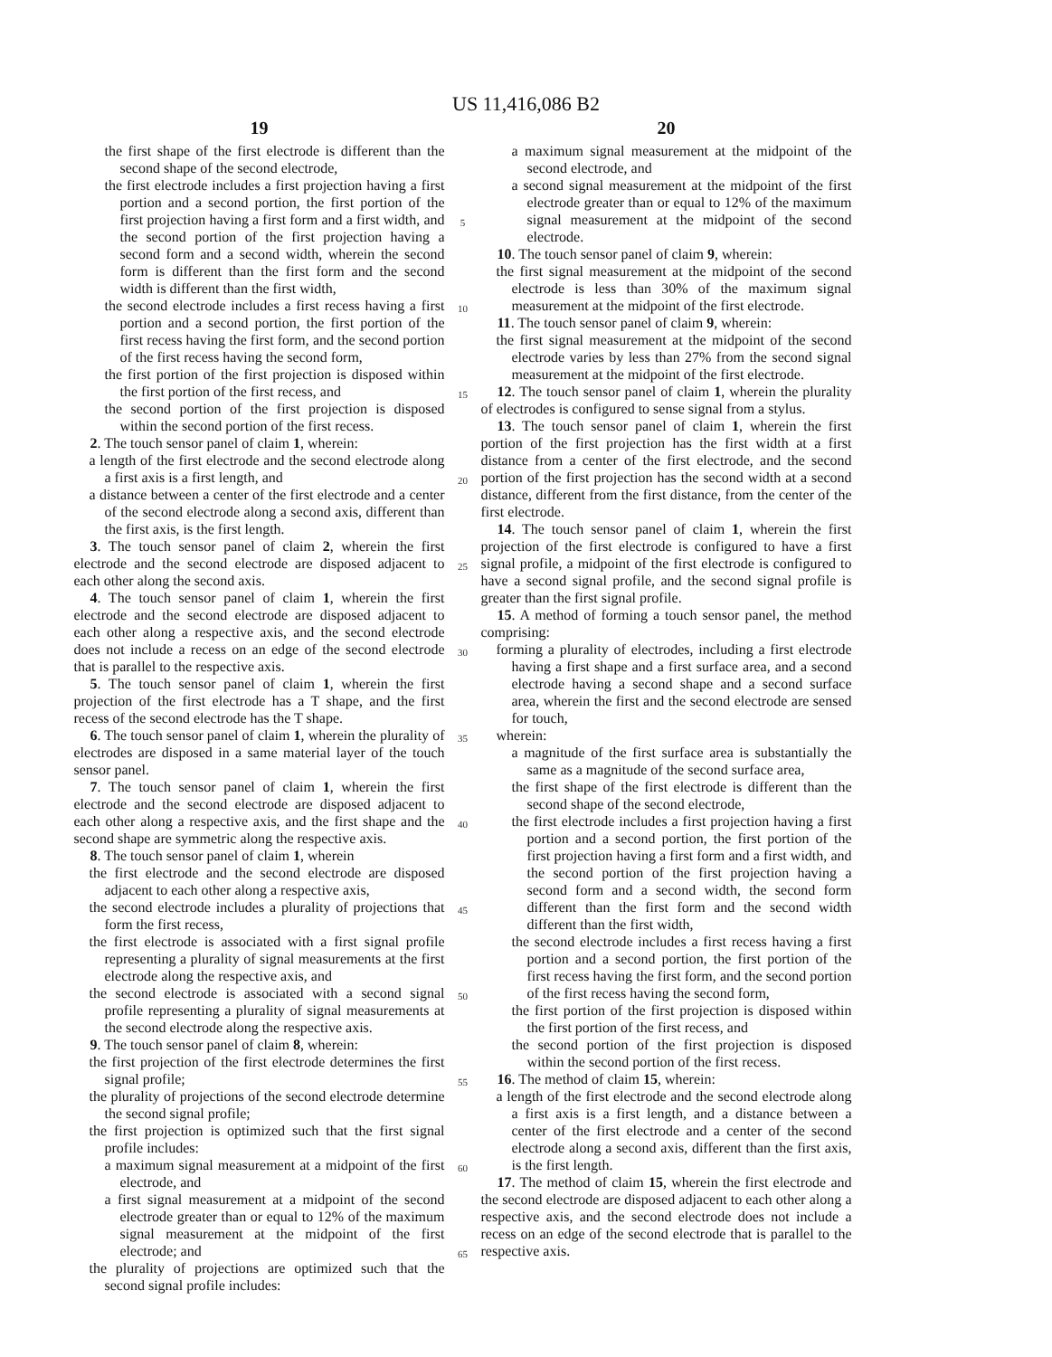US 11,416,086 B2
19
the first shape of the first electrode is different than the second shape of the second electrode,
the first electrode includes a first projection having a first portion and a second portion, the first portion of the first projection having a first form and a first width, and the second portion of the first projection having a second form and a second width, wherein the second form is different than the first form and the second width is different than the first width,
the second electrode includes a first recess having a first portion and a second portion, the first portion of the first recess having the first form, and the second portion of the first recess having the second form,
the first portion of the first projection is disposed within the first portion of the first recess, and
the second portion of the first projection is disposed within the second portion of the first recess.
2. The touch sensor panel of claim 1, wherein:
a length of the first electrode and the second electrode along a first axis is a first length, and
a distance between a center of the first electrode and a center of the second electrode along a second axis, different than the first axis, is the first length.
3. The touch sensor panel of claim 2, wherein the first electrode and the second electrode are disposed adjacent to each other along the second axis.
4. The touch sensor panel of claim 1, wherein the first electrode and the second electrode are disposed adjacent to each other along a respective axis, and the second electrode does not include a recess on an edge of the second electrode that is parallel to the respective axis.
5. The touch sensor panel of claim 1, wherein the first projection of the first electrode has a T shape, and the first recess of the second electrode has the T shape.
6. The touch sensor panel of claim 1, wherein the plurality of electrodes are disposed in a same material layer of the touch sensor panel.
7. The touch sensor panel of claim 1, wherein the first electrode and the second electrode are disposed adjacent to each other along a respective axis, and the first shape and the second shape are symmetric along the respective axis.
8. The touch sensor panel of claim 1, wherein
the first electrode and the second electrode are disposed adjacent to each other along a respective axis,
the second electrode includes a plurality of projections that form the first recess,
the first electrode is associated with a first signal profile representing a plurality of signal measurements at the first electrode along the respective axis, and
the second electrode is associated with a second signal profile representing a plurality of signal measurements at the second electrode along the respective axis.
9. The touch sensor panel of claim 8, wherein:
the first projection of the first electrode determines the first signal profile;
the plurality of projections of the second electrode determine the second signal profile;
the first projection is optimized such that the first signal profile includes:
a maximum signal measurement at a midpoint of the first electrode, and
a first signal measurement at a midpoint of the second electrode greater than or equal to 12% of the maximum signal measurement at the midpoint of the first electrode; and
the plurality of projections are optimized such that the second signal profile includes:
5
10
15
20
25
30
35
40
45
50
55
60
65
20
a maximum signal measurement at the midpoint of the second electrode, and
a second signal measurement at the midpoint of the first electrode greater than or equal to 12% of the maximum signal measurement at the midpoint of the second electrode.
10. The touch sensor panel of claim 9, wherein:
the first signal measurement at the midpoint of the second electrode is less than 30% of the maximum signal measurement at the midpoint of the first electrode.
11. The touch sensor panel of claim 9, wherein:
the first signal measurement at the midpoint of the second electrode varies by less than 27% from the second signal measurement at the midpoint of the first electrode.
12. The touch sensor panel of claim 1, wherein the plurality of electrodes is configured to sense signal from a stylus.
13. The touch sensor panel of claim 1, wherein the first portion of the first projection has the first width at a first distance from a center of the first electrode, and the second portion of the first projection has the second width at a second distance, different from the first distance, from the center of the first electrode.
14. The touch sensor panel of claim 1, wherein the first projection of the first electrode is configured to have a first signal profile, a midpoint of the first electrode is configured to have a second signal profile, and the second signal profile is greater than the first signal profile.
15. A method of forming a touch sensor panel, the method comprising:
forming a plurality of electrodes, including a first electrode having a first shape and a first surface area, and a second electrode having a second shape and a second surface area, wherein the first and the second electrode are sensed for touch,
wherein:
a magnitude of the first surface area is substantially the same as a magnitude of the second surface area,
the first shape of the first electrode is different than the second shape of the second electrode,
the first electrode includes a first projection having a first portion and a second portion, the first portion of the first projection having a first form and a first width, and the second portion of the first projection having a second form and a second width, the second form different than the first form and the second width different than the first width,
the second electrode includes a first recess having a first portion and a second portion, the first portion of the first recess having the first form, and the second portion of the first recess having the second form,
the first portion of the first projection is disposed within the first portion of the first recess, and
the second portion of the first projection is disposed within the second portion of the first recess.
16. The method of claim 15, wherein:
a length of the first electrode and the second electrode along a first axis is a first length, and a distance between a center of the first electrode and a center of the second electrode along a second axis, different than the first axis, is the first length.
17. The method of claim 15, wherein the first electrode and the second electrode are disposed adjacent to each other along a respective axis, and the second electrode does not include a recess on an edge of the second electrode that is parallel to the respective axis.